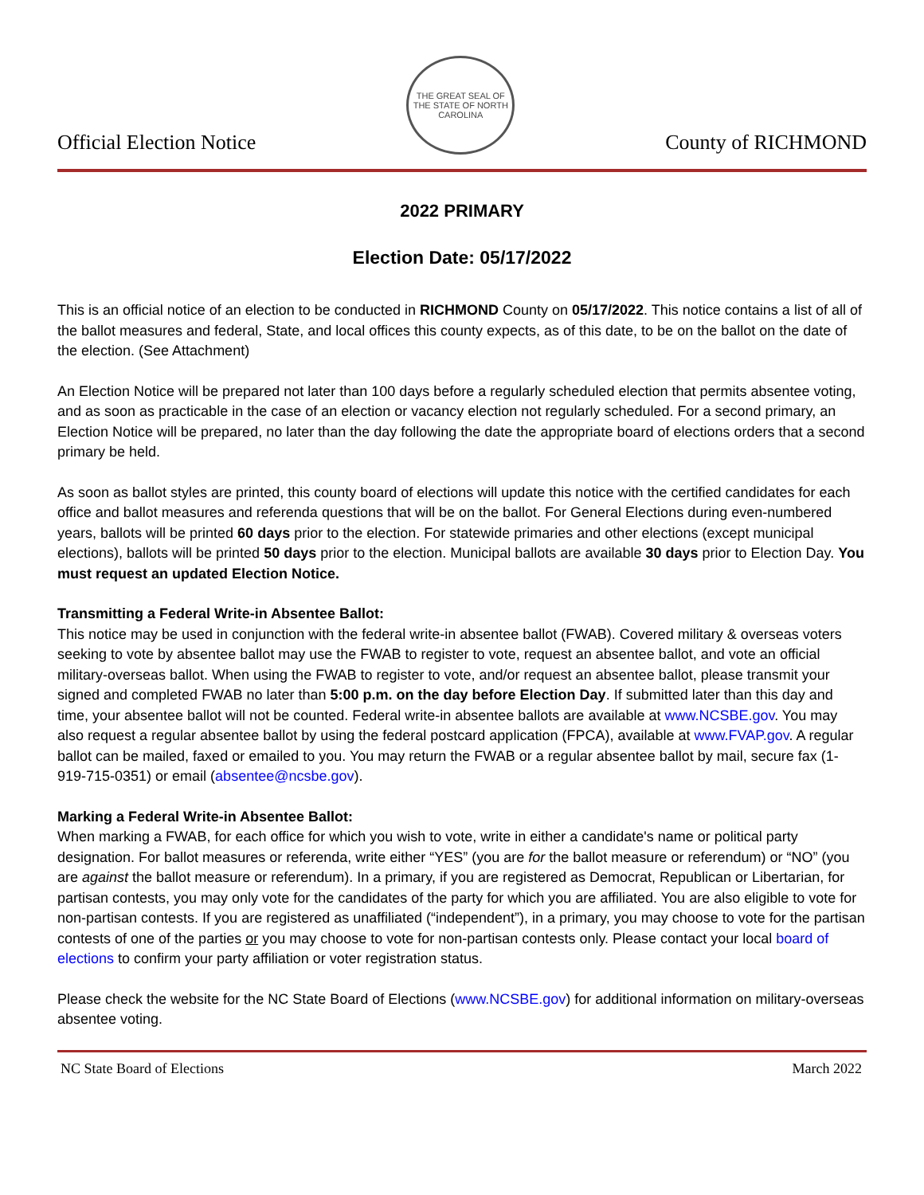Official Election Notice
THE GREAT SEAL OF THE STATE OF NORTH CAROLINA
County of RICHMOND
2022 PRIMARY
Election Date: 05/17/2022
This is an official notice of an election to be conducted in RICHMOND County on 05/17/2022. This notice contains a list of all of the ballot measures and federal, State, and local offices this county expects, as of this date, to be on the ballot on the date of the election. (See Attachment)
An Election Notice will be prepared not later than 100 days before a regularly scheduled election that permits absentee voting, and as soon as practicable in the case of an election or vacancy election not regularly scheduled. For a second primary, an Election Notice will be prepared, no later than the day following the date the appropriate board of elections orders that a second primary be held.
As soon as ballot styles are printed, this county board of elections will update this notice with the certified candidates for each office and ballot measures and referenda questions that will be on the ballot. For General Elections during even-numbered years, ballots will be printed 60 days prior to the election. For statewide primaries and other elections (except municipal elections), ballots will be printed 50 days prior to the election. Municipal ballots are available 30 days prior to Election Day. You must request an updated Election Notice.
Transmitting a Federal Write-in Absentee Ballot:
This notice may be used in conjunction with the federal write-in absentee ballot (FWAB). Covered military & overseas voters seeking to vote by absentee ballot may use the FWAB to register to vote, request an absentee ballot, and vote an official military-overseas ballot. When using the FWAB to register to vote, and/or request an absentee ballot, please transmit your signed and completed FWAB no later than 5:00 p.m. on the day before Election Day. If submitted later than this day and time, your absentee ballot will not be counted. Federal write-in absentee ballots are available at www.NCSBE.gov. You may also request a regular absentee ballot by using the federal postcard application (FPCA), available at www.FVAP.gov. A regular ballot can be mailed, faxed or emailed to you. You may return the FWAB or a regular absentee ballot by mail, secure fax (1-919-715-0351) or email (absentee@ncsbe.gov).
Marking a Federal Write-in Absentee Ballot:
When marking a FWAB, for each office for which you wish to vote, write in either a candidate's name or political party designation. For ballot measures or referenda, write either “YES” (you are for the ballot measure or referendum) or “NO” (you are against the ballot measure or referendum). In a primary, if you are registered as Democrat, Republican or Libertarian, for partisan contests, you may only vote for the candidates of the party for which you are affiliated. You are also eligible to vote for non-partisan contests. If you are registered as unaffiliated (“independent”), in a primary, you may choose to vote for the partisan contests of one of the parties or you may choose to vote for non-partisan contests only. Please contact your local board of elections to confirm your party affiliation or voter registration status.
Please check the website for the NC State Board of Elections (www.NCSBE.gov) for additional information on military-overseas absentee voting.
NC State Board of Elections March 2022